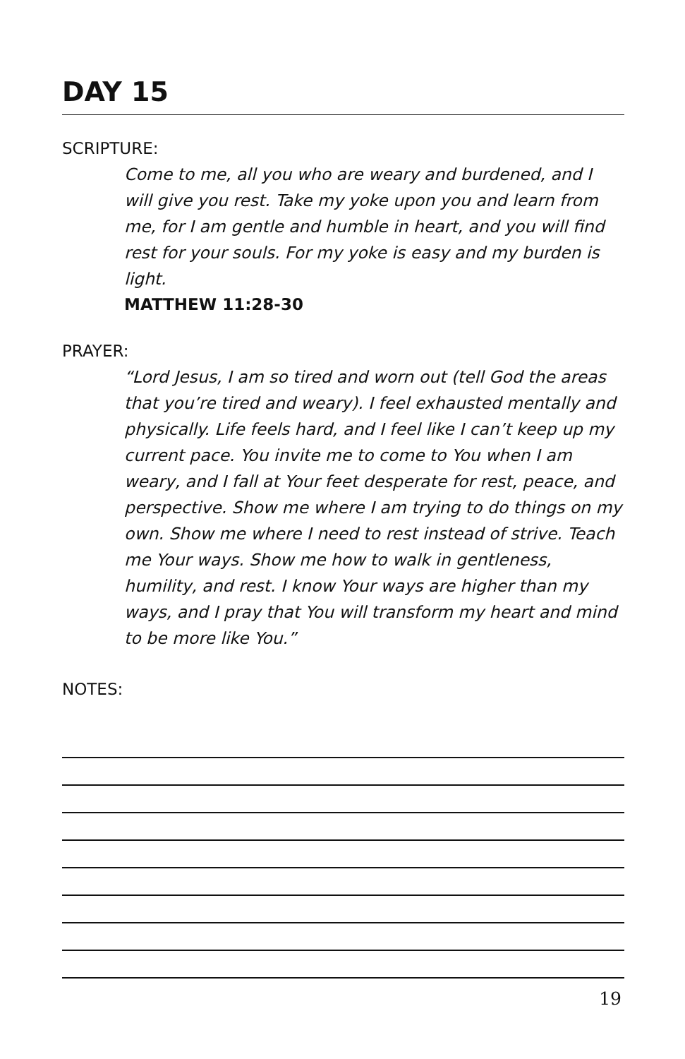DAY 15
SCRIPTURE:
Come to me, all you who are weary and burdened, and I will give you rest. Take my yoke upon you and learn from me, for I am gentle and humble in heart, and you will find rest for your souls. For my yoke is easy and my burden is light.
MATTHEW 11:28-30
PRAYER:
“Lord Jesus, I am so tired and worn out (tell God the areas that you’re tired and weary). I feel exhausted mentally and physically. Life feels hard, and I feel like I can’t keep up my current pace. You invite me to come to You when I am weary, and I fall at Your feet desperate for rest, peace, and perspective. Show me where I am trying to do things on my own. Show me where I need to rest instead of strive. Teach me Your ways. Show me how to walk in gentleness, humility, and rest. I know Your ways are higher than my ways, and I pray that You will transform my heart and mind to be more like You.”
NOTES:
19